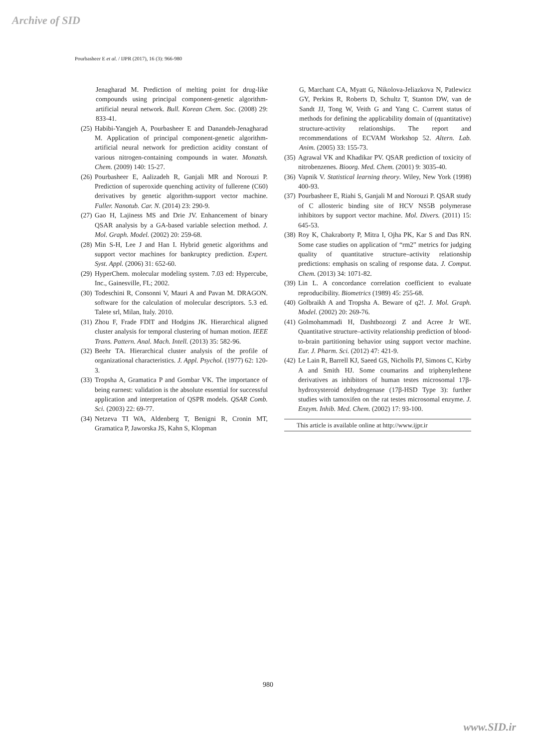Archive of SID
Pourbasheer E et al. / IJPR (2017), 16 (3): 966-980
Jenagharad M. Prediction of melting point for drug-like compounds using principal component-genetic algorithm-artificial neural network. Bull. Korean Chem. Soc. (2008) 29: 833-41.
(25) Habibi-Yangjeh A, Pourbasheer E and Danandeh-Jenagharad M. Application of principal component-genetic algorithm-artificial neural network for prediction acidity constant of various nitrogen-containing compounds in water. Monatsh. Chem. (2009) 140: 15-27.
(26) Pourbasheer E, Aalizadeh R, Ganjali MR and Norouzi P. Prediction of superoxide quenching activity of fullerene (C60) derivatives by genetic algorithm-support vector machine. Fuller. Nanotub. Car. N. (2014) 23: 290-9.
(27) Gao H, Lajiness MS and Drie JV. Enhancement of binary QSAR analysis by a GA-based variable selection method. J. Mol. Graph. Model. (2002) 20: 259-68.
(28) Min S-H, Lee J and Han I. Hybrid genetic algorithms and support vector machines for bankruptcy prediction. Expert. Syst. Appl. (2006) 31: 652-60.
(29) HyperChem. molecular modeling system. 7.03 ed: Hypercube, Inc., Gainesville, FL; 2002.
(30) Todeschini R, Consonni V, Mauri A and Pavan M. DRAGON. software for the calculation of molecular descriptors. 5.3 ed. Talete srl, Milan, Italy. 2010.
(31) Zhou F, Frade FDlT and Hodgins JK. Hierarchical aligned cluster analysis for temporal clustering of human motion. IEEE Trans. Pattern. Anal. Mach. Intell. (2013) 35: 582-96.
(32) Beehr TA. Hierarchical cluster analysis of the profile of organizational characteristics. J. Appl. Psychol. (1977) 62: 120-3.
(33) Tropsha A, Gramatica P and Gombar VK. The importance of being earnest: validation is the absolute essential for successful application and interpretation of QSPR models. QSAR Comb. Sci. (2003) 22: 69-77.
(34) Netzeva TI WA, Aldenberg T, Benigni R, Cronin MT, Gramatica P, Jaworska JS, Kahn S, Klopman
G, Marchant CA, Myatt G, Nikolova-Jeliazkova N, Patlewicz GY, Perkins R, Roberts D, Schultz T, Stanton DW, van de Sandt JJ, Tong W, Veith G and Yang C. Current status of methods for defining the applicability domain of (quantitative) structure-activity relationships. The report and recommendations of ECVAM Workshop 52. Altern. Lab. Anim. (2005) 33: 155-73.
(35) Agrawal VK and Khadikar PV. QSAR prediction of toxicity of nitrobenzenes. Bioorg. Med. Chem. (2001) 9: 3035-40.
(36) Vapnik V. Statistical learning theory. Wiley, New York (1998) 400-93.
(37) Pourbasheer E, Riahi S, Ganjali M and Norouzi P. QSAR study of C allosteric binding site of HCV NS5B polymerase inhibitors by support vector machine. Mol. Divers. (2011) 15: 645-53.
(38) Roy K, Chakraborty P, Mitra I, Ojha PK, Kar S and Das RN. Some case studies on application of “rm2” metrics for judging quality of quantitative structure–activity relationship predictions: emphasis on scaling of response data. J. Comput. Chem. (2013) 34: 1071-82.
(39) Lin L. A concordance correlation coefficient to evaluate reproducibility. Biometrics (1989) 45: 255-68.
(40) Golbraikh A and Tropsha A. Beware of q2!. J. Mol. Graph. Model. (2002) 20: 269-76.
(41) Golmohammadi H, Dashtbozorgi Z and Acree Jr WE. Quantitative structure–activity relationship prediction of blood-to-brain partitioning behavior using support vector machine. Eur. J. Pharm. Sci. (2012) 47: 421-9.
(42) Le Lain R, Barrell KJ, Saeed GS, Nicholls PJ, Simons C, Kirby A and Smith HJ. Some coumarins and triphenylethene derivatives as inhibitors of human testes microsomal 17β-hydroxysteroid dehydrogenase (17β-HSD Type 3): further studies with tamoxifen on the rat testes microsomal enzyme. J. Enzym. Inhib. Med. Chem. (2002) 17: 93-100.
This article is available online at http://www.ijpr.ir
980
www.SID.ir